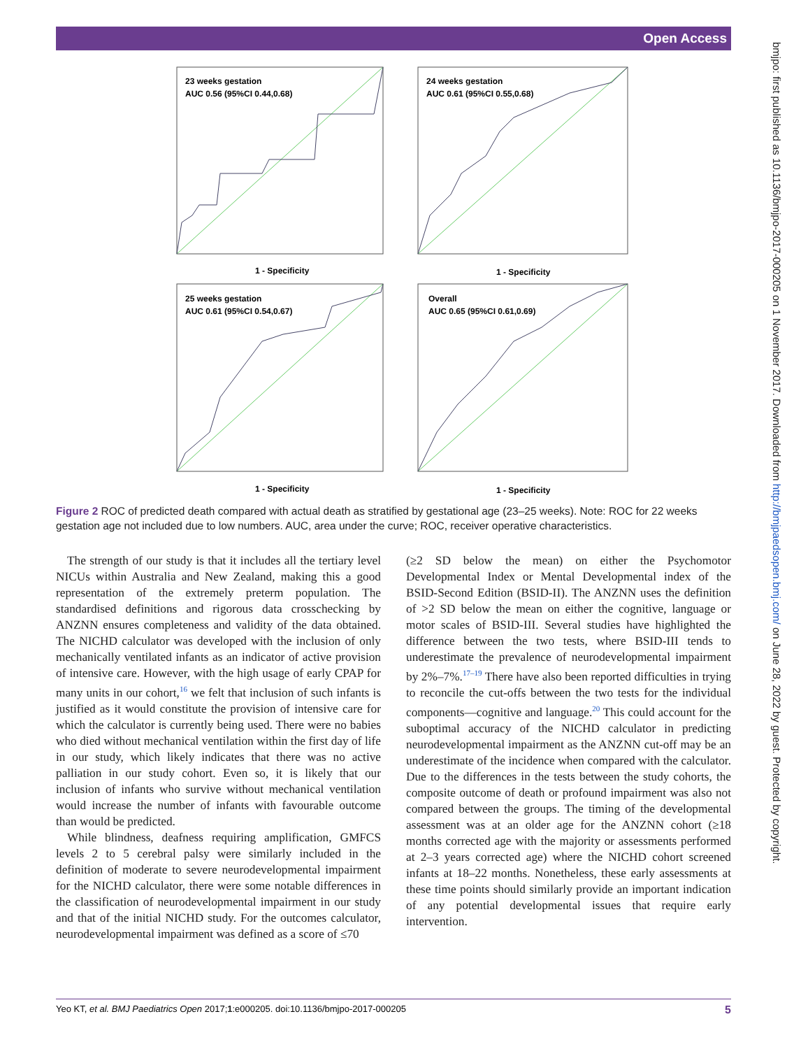Open Access
bmjpo: first published as 10.1136/bmjpo-2017-000205 on 1 November 2017. Downloaded from http://bmjpaedsopen.bmj.com/ on June 28, 2022 by guest. Protected by copyright.
23 weeks gestation
AUC 0.56 (95%CI 0.44,0.68)
24 weeks gestation
AUC 0.61 (95%CI 0.55,0.68)
25 weeks gestation
AUC 0.61 (95%CI 0.54,0.67)
Overall
AUC 0.65 (95%CI 0.61,0.69)
1 - Specificity
1 - Specificity
1 - Specificity
1 - Specificity
Figure 2 ROC of predicted death compared with actual death as stratified by gestational age (23–25 weeks). Note: ROC for 22 weeks gestation age not included due to low numbers. AUC, area under the curve; ROC, receiver operative characteristics.
The strength of our study is that it includes all the tertiary level NICUs within Australia and New Zealand, making this a good representation of the extremely preterm population. The standardised definitions and rigorous data crosschecking by ANZNN ensures completeness and validity of the data obtained. The NICHD calculator was developed with the inclusion of only mechanically ventilated infants as an indicator of active provision of intensive care. However, with the high usage of early CPAP for many units in our cohort,<sup>16</sup> we felt that inclusion of such infants is justified as it would constitute the provision of intensive care for which the calculator is currently being used. There were no babies who died without mechanical ventilation within the first day of life in our study, which likely indicates that there was no active palliation in our study cohort. Even so, it is likely that our inclusion of infants who survive without mechanical ventilation would increase the number of infants with favourable outcome than would be predicted.
While blindness, deafness requiring amplification, GMFCS levels 2 to 5 cerebral palsy were similarly included in the definition of moderate to severe neurodevelopmental impairment for the NICHD calculator, there were some notable differences in the classification of neurodevelopmental impairment in our study and that of the initial NICHD study. For the outcomes calculator, neurodevelopmental impairment was defined as a score of ≤70
(≥2 SD below the mean) on either the Psychomotor Developmental Index or Mental Developmental index of the BSID-Second Edition (BSID-II). The ANZNN uses the definition of >2 SD below the mean on either the cognitive, language or motor scales of BSID-III. Several studies have highlighted the difference between the two tests, where BSID-III tends to underestimate the prevalence of neurodevelopmental impairment by 2%–7%.<sup>17–19</sup> There have also been reported difficulties in trying to reconcile the cut-offs between the two tests for the individual components—cognitive and language.<sup>20</sup> This could account for the suboptimal accuracy of the NICHD calculator in predicting neurodevelopmental impairment as the ANZNN cut-off may be an underestimate of the incidence when compared with the calculator. Due to the differences in the tests between the study cohorts, the composite outcome of death or profound impairment was also not compared between the groups. The timing of the developmental assessment was at an older age for the ANZNN cohort (≥18 months corrected age with the majority or assessments performed at 2–3 years corrected age) where the NICHD cohort screened infants at 18–22 months. Nonetheless, these early assessments at these time points should similarly provide an important indication of any potential developmental issues that require early intervention.
Yeo KT, et al. BMJ Paediatrics Open 2017;1:e000205. doi:10.1136/bmjpo-2017-000205 5